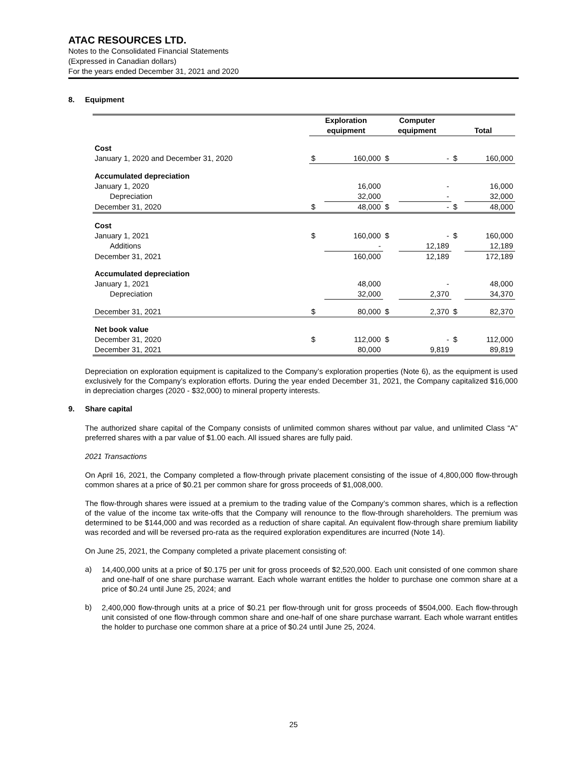ATAC RESOURCES LTD.
Notes to the Consolidated Financial Statements
(Expressed in Canadian dollars)
For the years ended December 31, 2021 and 2020
8. Equipment
| | Exploration equipment | | Computer equipment | | Total | |
| --- | --- | --- | --- | --- | --- | --- |
| Cost | | | | | | |
| January 1, 2020 and December 31, 2020 | $ | 160,000 | $ | - | $ | 160,000 |
| Accumulated depreciation | | | | | | |
| January 1, 2020 | | 16,000 | | - | | 16,000 |
| Depreciation | | 32,000 | | - | | 32,000 |
| December 31, 2020 | $ | 48,000 | $ | - | $ | 48,000 |
| Cost | | | | | | |
| January 1, 2021 | $ | 160,000 | $ | - | $ | 160,000 |
| Additions | | - | | 12,189 | | 12,189 |
| December 31, 2021 | | 160,000 | | 12,189 | | 172,189 |
| Accumulated depreciation | | | | | | |
| January 1, 2021 | | 48,000 | | - | | 48,000 |
| Depreciation | | 32,000 | | 2,370 | | 34,370 |
| December 31, 2021 | $ | 80,000 | $ | 2,370 | $ | 82,370 |
| Net book value | | | | | | |
| December 31, 2020 | $ | 112,000 | $ | - | $ | 112,000 |
| December 31, 2021 | | 80,000 | | 9,819 | | 89,819 |
Depreciation on exploration equipment is capitalized to the Company’s exploration properties (Note 6), as the equipment is used exclusively for the Company’s exploration efforts. During the year ended December 31, 2021, the Company capitalized $16,000 in depreciation charges (2020 - $32,000) to mineral property interests.
9. Share capital
The authorized share capital of the Company consists of unlimited common shares without par value, and unlimited Class “A” preferred shares with a par value of $1.00 each. All issued shares are fully paid.
2021 Transactions
On April 16, 2021, the Company completed a flow-through private placement consisting of the issue of 4,800,000 flow-through common shares at a price of $0.21 per common share for gross proceeds of $1,008,000.
The flow-through shares were issued at a premium to the trading value of the Company’s common shares, which is a reflection of the value of the income tax write-offs that the Company will renounce to the flow-through shareholders. The premium was determined to be $144,000 and was recorded as a reduction of share capital. An equivalent flow-through share premium liability was recorded and will be reversed pro-rata as the required exploration expenditures are incurred (Note 14).
On June 25, 2021, the Company completed a private placement consisting of:
a)
14,400,000 units at a price of $0.175 per unit for gross proceeds of $2,520,000. Each unit consisted of one common share and one-half of one share purchase warrant. Each whole warrant entitles the holder to purchase one common share at a price of $0.24 until June 25, 2024; and
b)
2,400,000 flow-through units at a price of $0.21 per flow-through unit for gross proceeds of $504,000. Each flow-through unit consisted of one flow-through common share and one-half of one share purchase warrant. Each whole warrant entitles the holder to purchase one common share at a price of $0.24 until June 25, 2024.
25